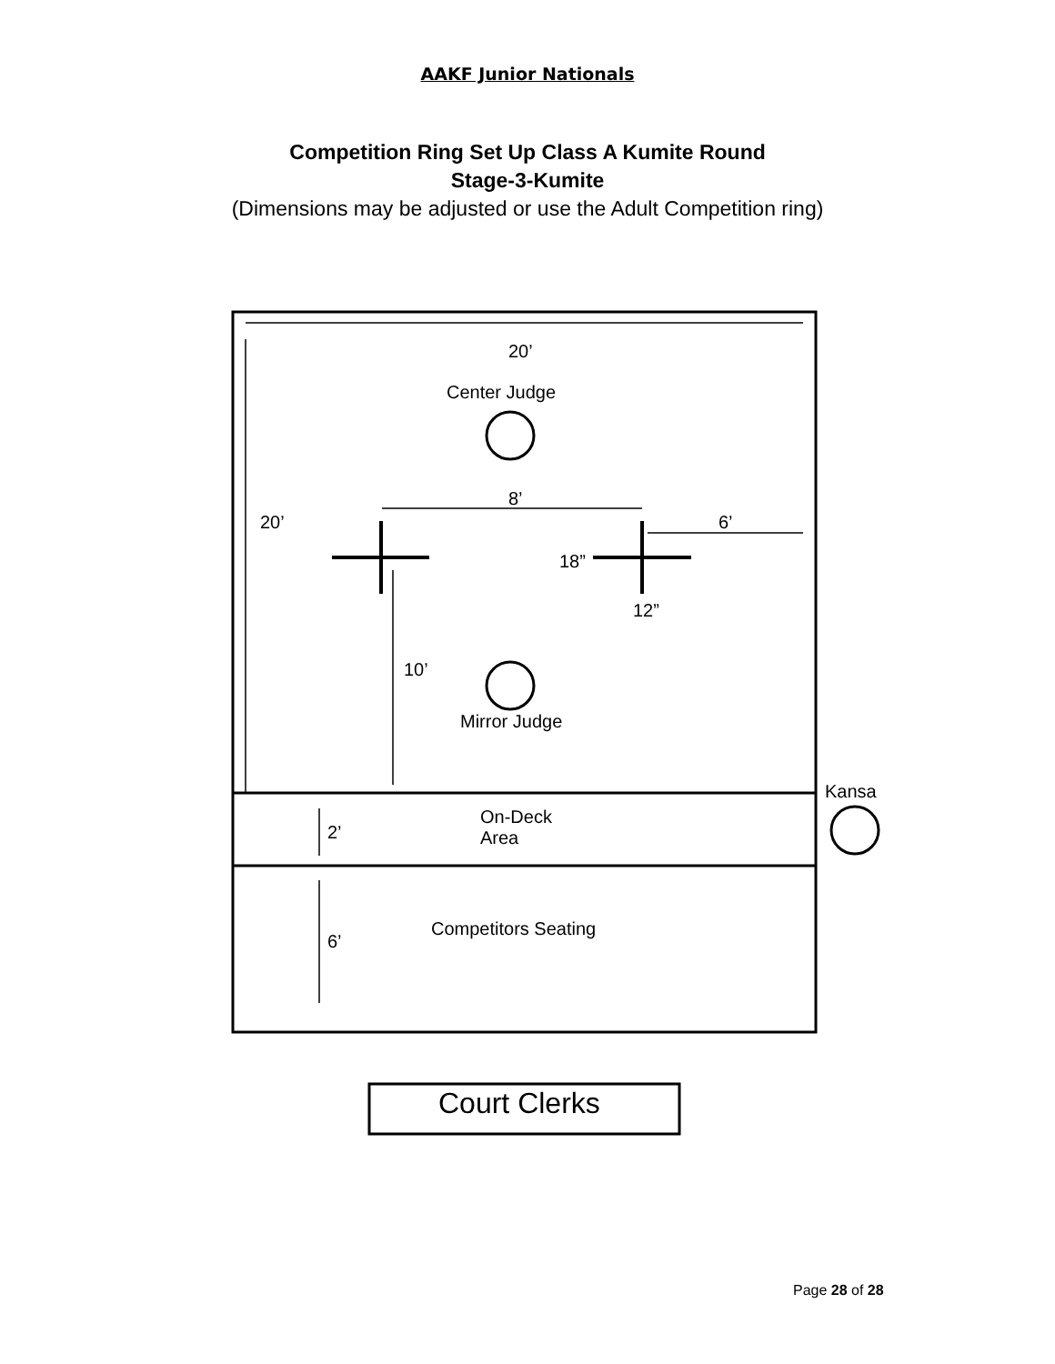AAKF Junior Nationals
Competition Ring Set Up Class A Kumite Round
Stage-3-Kumite
(Dimensions may be adjusted or use the Adult Competition ring)
20’
Center Judge
8’
20’ 6’
18”
12”
10’
Mirror Judge
Kansa
On-Deck
Area
2’
Competitors Seating
6’
Court Clerks
Page 28 of 28